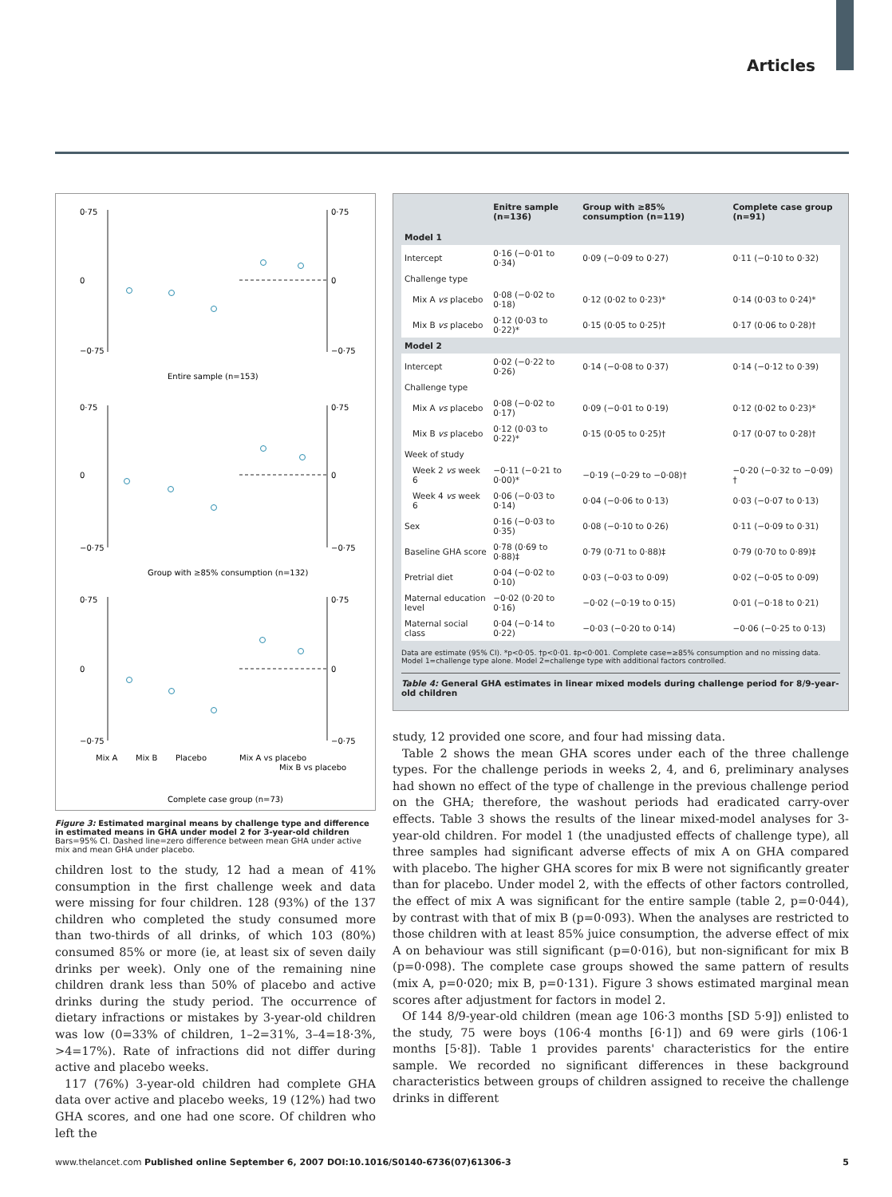Articles
Entire sample (n=153)
Group with ≥85% consumption (n=132)
Complete case group (n=73)
0·75
0·75
0
0
−0·75
−0·75
0·75
0·75
0
0
−0·75
−0·75
0·75
0·75
0
0
−0·75
−0·75
Mix A
Mix B
Placebo
Mix A vs placebo
Mix B vs placebo
Figure 3: Estimated marginal means by challenge type and difference in estimated means in GHA under model 2 for 3-year-old children
Bars=95% CI. Dashed line=zero difference between mean GHA under active mix and mean GHA under placebo.
children lost to the study, 12 had a mean of 41% consumption in the first challenge week and data were missing for four children. 128 (93%) of the 137 children who completed the study consumed more than two-thirds of all drinks, of which 103 (80%) consumed 85% or more (ie, at least six of seven daily drinks per week). Only one of the remaining nine children drank less than 50% of placebo and active drinks during the study period. The occurrence of dietary infractions or mistakes by 3-year-old children was low (0=33% of children, 1–2=31%, 3–4=18·3%, >4=17%). Rate of infractions did not differ during active and placebo weeks.
117 (76%) 3-year-old children had complete GHA data over active and placebo weeks, 19 (12%) had two GHA scores, and one had one score. Of children who left the
| | Enitre sample (n=136) | Group with ≥85% consumption (n=119) | Complete case group (n=91) |
| --- | --- | --- | --- |
| Model 1 | | | |
| Intercept | 0·16 (−0·01 to 0·34) | 0·09 (−0·09 to 0·27) | 0·11 (−0·10 to 0·32) |
| Challenge type | | | |
| Mix A vs placebo | 0·08 (−0·02 to 0·18) | 0·12 (0·02 to 0·23)* | 0·14 (0·03 to 0·24)* |
| Mix B vs placebo | 0·12 (0·03 to 0·22)* | 0·15 (0·05 to 0·25)† | 0·17 (0·06 to 0·28)† |
| Model 2 | | | |
| Intercept | 0·02 (−0·22 to 0·26) | 0·14 (−0·08 to 0·37) | 0·14 (−0·12 to 0·39) |
| Challenge type | | | |
| Mix A vs placebo | 0·08 (−0·02 to 0·17) | 0·09 (−0·01 to 0·19) | 0·12 (0·02 to 0·23)* |
| Mix B vs placebo | 0·12 (0·03 to 0·22)* | 0·15 (0·05 to 0·25)† | 0·17 (0·07 to 0·28)† |
| Week of study | | | |
| Week 2 vs week 6 | −0·11 (−0·21 to 0·00)* | −0·19 (−0·29 to −0·08)† | −0·20 (−0·32 to −0·09) † |
| Week 4 vs week 6 | 0·06 (−0·03 to 0·14) | 0·04 (−0·06 to 0·13) | 0·03 (−0·07 to 0·13) |
| Sex | 0·16 (−0·03 to 0·35) | 0·08 (−0·10 to 0·26) | 0·11 (−0·09 to 0·31) |
| Baseline GHA score | 0·78 (0·69 to 0·88)‡ | 0·79 (0·71 to 0·88)‡ | 0·79 (0·70 to 0·89)‡ |
| Pretrial diet | 0·04 (−0·02 to 0·10) | 0·03 (−0·03 to 0·09) | 0·02 (−0·05 to 0·09) |
| Maternal education level | −0·02 (0·20 to 0·16) | −0·02 (−0·19 to 0·15) | 0·01 (−0·18 to 0·21) |
| Maternal social class | 0·04 (−0·14 to 0·22) | −0·03 (−0·20 to 0·14) | −0·06 (−0·25 to 0·13) |
Data are estimate (95% CI). *p<0·05. †p<0·01. ‡p<0·001. Complete case=≥85% consumption and no missing data. Model 1=challenge type alone. Model 2=challenge type with additional factors controlled.
Table 4: General GHA estimates in linear mixed models during challenge period for 8/9-year-old children
study, 12 provided one score, and four had missing data.
Table 2 shows the mean GHA scores under each of the three challenge types. For the challenge periods in weeks 2, 4, and 6, preliminary analyses had shown no effect of the type of challenge in the previous challenge period on the GHA; therefore, the washout periods had eradicated carry-over effects. Table 3 shows the results of the linear mixed-model analyses for 3-year-old children. For model 1 (the unadjusted effects of challenge type), all three samples had significant adverse effects of mix A on GHA compared with placebo. The higher GHA scores for mix B were not significantly greater than for placebo. Under model 2, with the effects of other factors controlled, the effect of mix A was significant for the entire sample (table 2, p=0·044), by contrast with that of mix B (p=0·093). When the analyses are restricted to those children with at least 85% juice consumption, the adverse effect of mix A on behaviour was still significant (p=0·016), but non-significant for mix B (p=0·098). The complete case groups showed the same pattern of results (mix A, p=0·020; mix B, p=0·131). Figure 3 shows estimated marginal mean scores after adjustment for factors in model 2.
Of 144 8/9-year-old children (mean age 106·3 months [SD 5·9]) enlisted to the study, 75 were boys (106·4 months [6·1]) and 69 were girls (106·1 months [5·8]). Table 1 provides parents' characteristics for the entire sample. We recorded no significant differences in these background characteristics between groups of children assigned to receive the challenge drinks in different
www.thelancet.com Published online September 6, 2007 DOI:10.1016/S0140-6736(07)61306-3 5